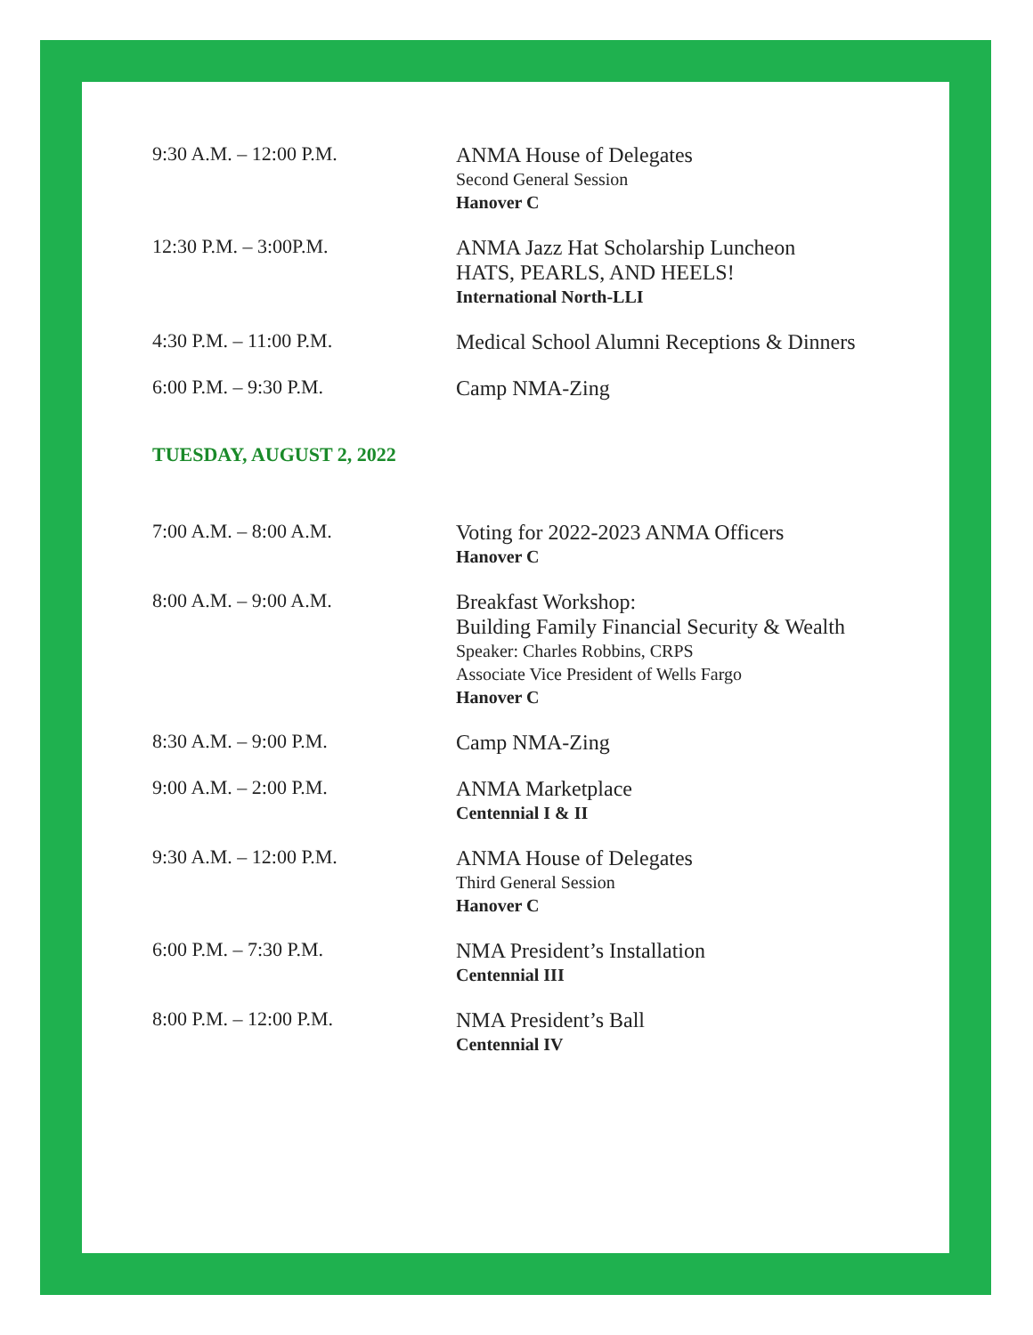9:30 A.M. – 12:00 P.M.
ANMA House of Delegates
Second General Session
Hanover C
12:30 P.M. – 3:00P.M.
ANMA Jazz Hat Scholarship Luncheon
HATS, PEARLS, AND HEELS!
International North-LLI
4:30 P.M. – 11:00 P.M.
Medical School Alumni Receptions & Dinners
6:00 P.M. – 9:30 P.M.
Camp NMA-Zing
TUESDAY, AUGUST 2, 2022
7:00 A.M. – 8:00 A.M.
Voting for 2022-2023 ANMA Officers
Hanover C
8:00 A.M. – 9:00 A.M.
Breakfast Workshop:
Building Family Financial Security & Wealth
Speaker: Charles Robbins, CRPS
Associate Vice President of Wells Fargo
Hanover C
8:30 A.M. – 9:00 P.M.
Camp NMA-Zing
9:00 A.M. – 2:00 P.M.
ANMA Marketplace
Centennial I & II
9:30 A.M. – 12:00 P.M.
ANMA House of Delegates
Third General Session
Hanover C
6:00 P.M. – 7:30 P.M.
NMA President’s Installation
Centennial III
8:00 P.M. – 12:00 P.M.
NMA President’s Ball
Centennial IV